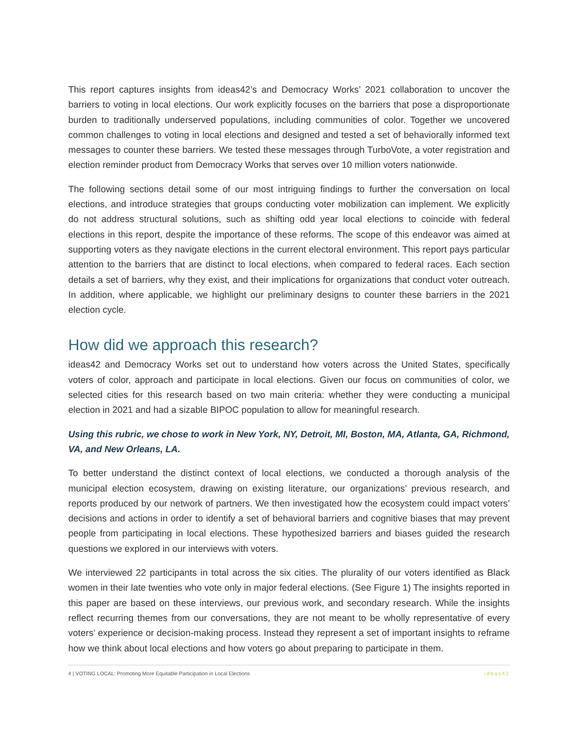This report captures insights from ideas42’s and Democracy Works’ 2021 collaboration to uncover the barriers to voting in local elections. Our work explicitly focuses on the barriers that pose a disproportionate burden to traditionally underserved populations, including communities of color. Together we uncovered common challenges to voting in local elections and designed and tested a set of behaviorally informed text messages to counter these barriers. We tested these messages through TurboVote, a voter registration and election reminder product from Democracy Works that serves over 10 million voters nationwide.
The following sections detail some of our most intriguing findings to further the conversation on local elections, and introduce strategies that groups conducting voter mobilization can implement. We explicitly do not address structural solutions, such as shifting odd year local elections to coincide with federal elections in this report, despite the importance of these reforms. The scope of this endeavor was aimed at supporting voters as they navigate elections in the current electoral environment. This report pays particular attention to the barriers that are distinct to local elections, when compared to federal races. Each section details a set of barriers, why they exist, and their implications for organizations that conduct voter outreach. In addition, where applicable, we highlight our preliminary designs to counter these barriers in the 2021 election cycle.
How did we approach this research?
ideas42 and Democracy Works set out to understand how voters across the United States, specifically voters of color, approach and participate in local elections. Given our focus on communities of color, we selected cities for this research based on two main criteria: whether they were conducting a municipal election in 2021 and had a sizable BIPOC population to allow for meaningful research.
Using this rubric, we chose to work in New York, NY, Detroit, MI, Boston, MA, Atlanta, GA, Richmond, VA, and New Orleans, LA.
To better understand the distinct context of local elections, we conducted a thorough analysis of the municipal election ecosystem, drawing on existing literature, our organizations’ previous research, and reports produced by our network of partners. We then investigated how the ecosystem could impact voters’ decisions and actions in order to identify a set of behavioral barriers and cognitive biases that may prevent people from participating in local elections. These hypothesized barriers and biases guided the research questions we explored in our interviews with voters.
We interviewed 22 participants in total across the six cities. The plurality of our voters identified as Black women in their late twenties who vote only in major federal elections. (See Figure 1) The insights reported in this paper are based on these interviews, our previous work, and secondary research. While the insights reflect recurring themes from our conversations, they are not meant to be wholly representative of every voters’ experience or decision-making process. Instead they represent a set of important insights to reframe how we think about local elections and how voters go about preparing to participate in them.
4 | VOTING LOCAL: Promoting More Equitable Participation in Local Elections ideas42